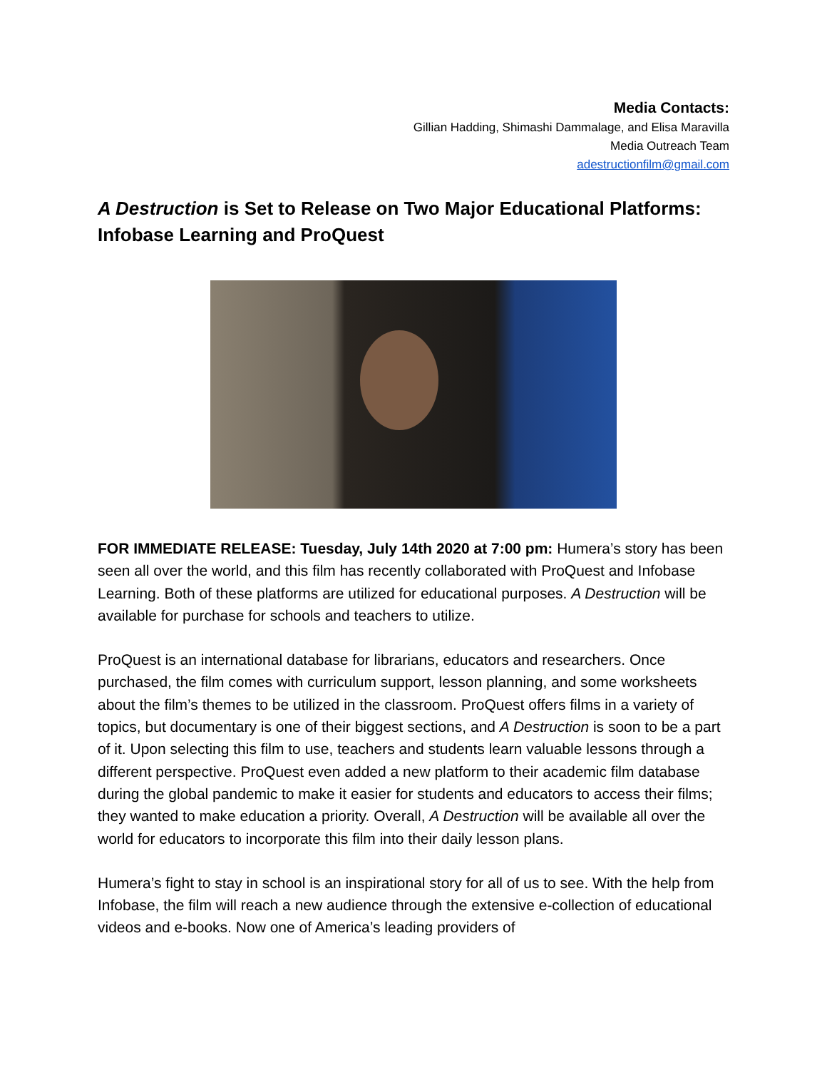Media Contacts:
Gillian Hadding, Shimashi Dammalage, and Elisa Maravilla
Media Outreach Team
adestructionfilm@gmail.com
A Destruction is Set to Release on Two Major Educational Platforms: Infobase Learning and ProQuest
FOR IMMEDIATE RELEASE: Tuesday, July 14th 2020 at 7:00 pm: Humera’s story has been seen all over the world, and this film has recently collaborated with ProQuest and Infobase Learning. Both of these platforms are utilized for educational purposes. A Destruction will be available for purchase for schools and teachers to utilize.
ProQuest is an international database for librarians, educators and researchers. Once purchased, the film comes with curriculum support, lesson planning, and some worksheets about the film’s themes to be utilized in the classroom. ProQuest offers films in a variety of topics, but documentary is one of their biggest sections, and A Destruction is soon to be a part of it. Upon selecting this film to use, teachers and students learn valuable lessons through a different perspective. ProQuest even added a new platform to their academic film database during the global pandemic to make it easier for students and educators to access their films; they wanted to make education a priority. Overall, A Destruction will be available all over the world for educators to incorporate this film into their daily lesson plans.
Humera’s fight to stay in school is an inspirational story for all of us to see. With the help from Infobase, the film will reach a new audience through the extensive e-collection of educational videos and e-books. Now one of America’s leading providers of